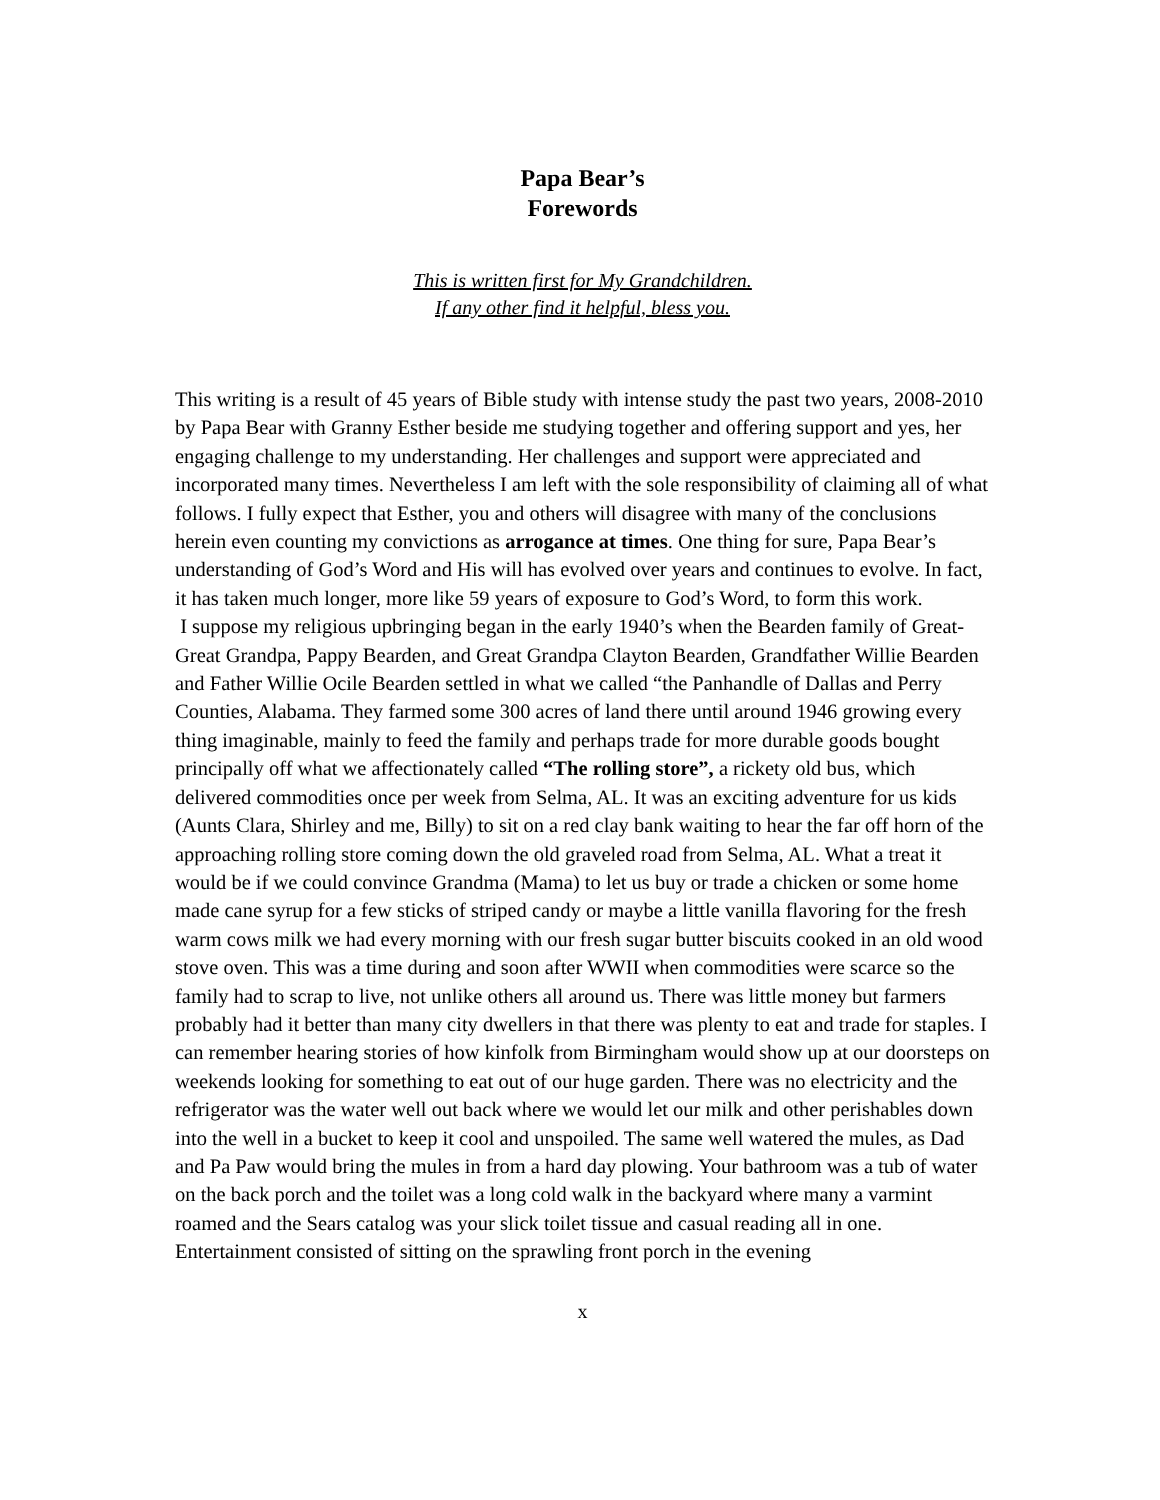Papa Bear’s
Forewords
This is written first for My Grandchildren.
If any other find it helpful, bless you.
This writing is a result of 45 years of Bible study with intense study the past two years, 2008-2010 by Papa Bear with Granny Esther beside me studying together and offering support and yes, her engaging challenge to my understanding. Her challenges and support were appreciated and incorporated many times. Nevertheless I am left with the sole responsibility of claiming all of what follows. I fully expect that Esther, you and others will disagree with many of the conclusions herein even counting my convictions as arrogance at times. One thing for sure, Papa Bear’s understanding of God’s Word and His will has evolved over years and continues to evolve. In fact, it has taken much longer, more like 59 years of exposure to God’s Word, to form this work.
I suppose my religious upbringing began in the early 1940’s when the Bearden family of Great- Great Grandpa, Pappy Bearden, and Great Grandpa Clayton Bearden, Grandfather Willie Bearden and Father Willie Ocile Bearden settled in what we called “the Panhandle of Dallas and Perry Counties, Alabama. They farmed some 300 acres of land there until around 1946 growing every thing imaginable, mainly to feed the family and perhaps trade for more durable goods bought principally off what we affectionately called “The rolling store”, a rickety old bus, which delivered commodities once per week from Selma, AL. It was an exciting adventure for us kids (Aunts Clara, Shirley and me, Billy) to sit on a red clay bank waiting to hear the far off horn of the approaching rolling store coming down the old graveled road from Selma, AL. What a treat it would be if we could convince Grandma (Mama) to let us buy or trade a chicken or some home made cane syrup for a few sticks of striped candy or maybe a little vanilla flavoring for the fresh warm cows milk we had every morning with our fresh sugar butter biscuits cooked in an old wood stove oven. This was a time during and soon after WWII when commodities were scarce so the family had to scrap to live, not unlike others all around us. There was little money but farmers probably had it better than many city dwellers in that there was plenty to eat and trade for staples. I can remember hearing stories of how kinfolk from Birmingham would show up at our doorsteps on weekends looking for something to eat out of our huge garden. There was no electricity and the refrigerator was the water well out back where we would let our milk and other perishables down into the well in a bucket to keep it cool and unspoiled. The same well watered the mules, as Dad and Pa Paw would bring the mules in from a hard day plowing. Your bathroom was a tub of water on the back porch and the toilet was a long cold walk in the backyard where many a varmint roamed and the Sears catalog was your slick toilet tissue and casual reading all in one. Entertainment consisted of sitting on the sprawling front porch in the evening
x